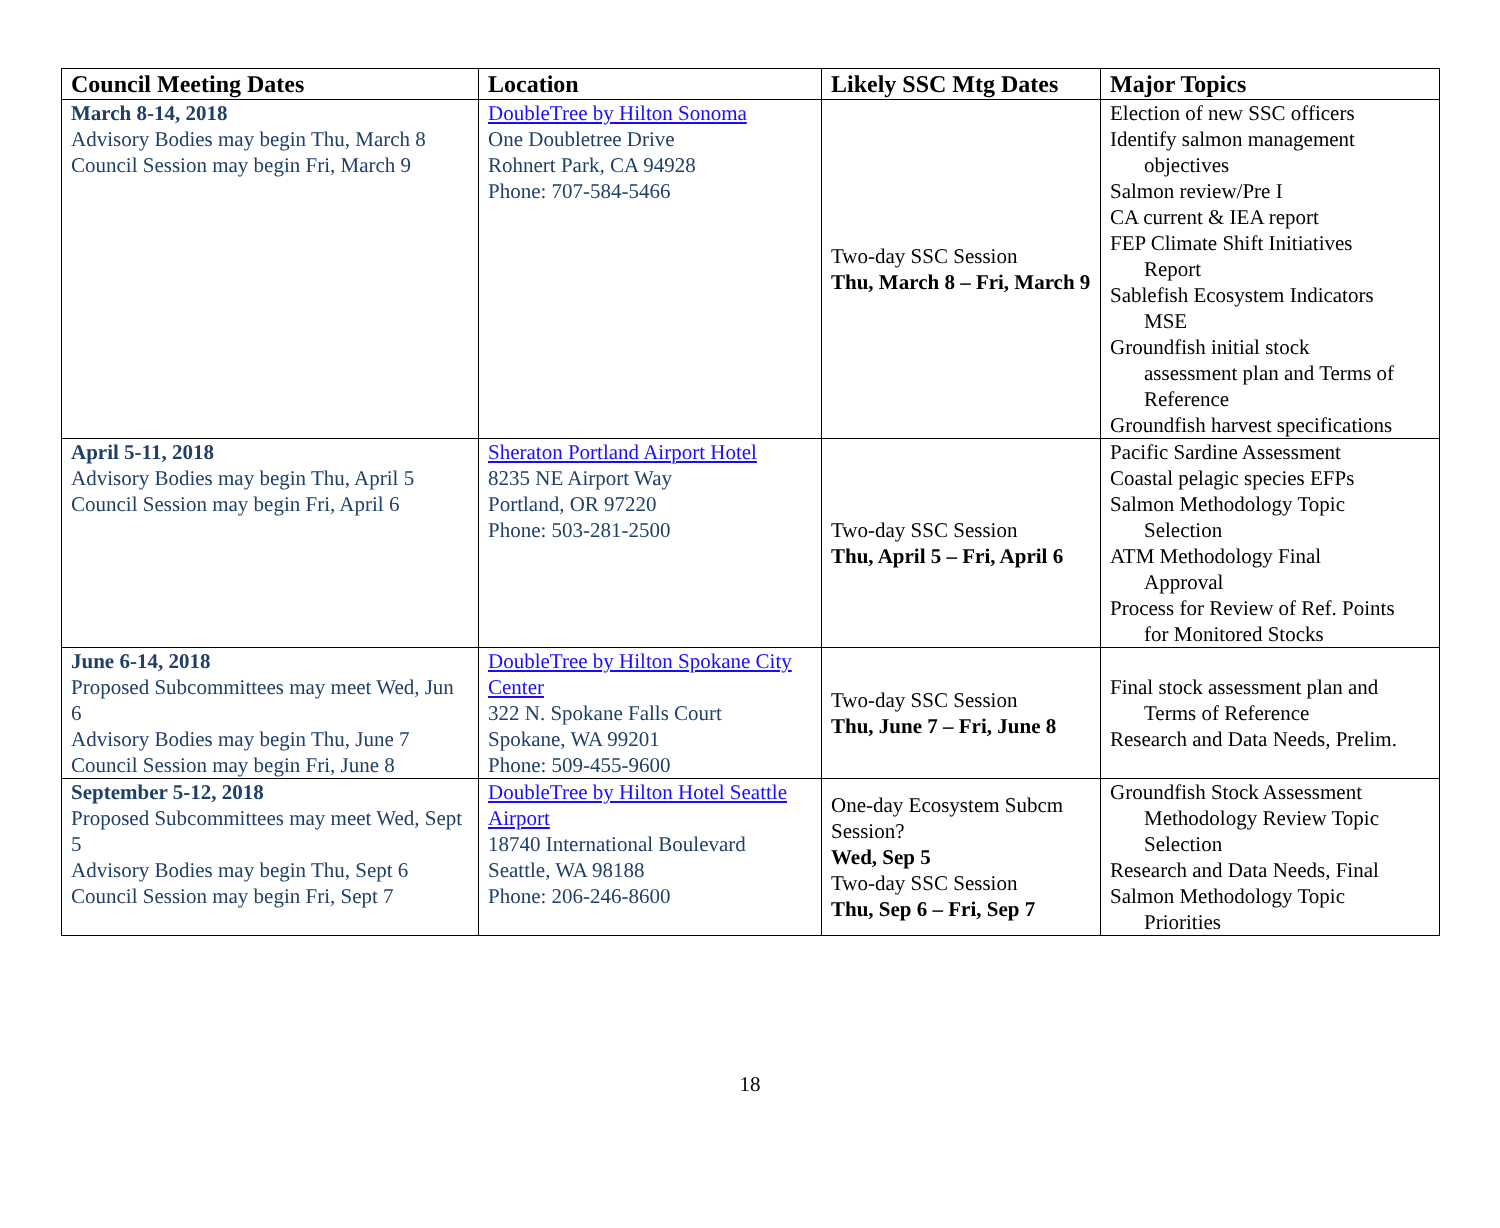| Council Meeting Dates | Location | Likely SSC Mtg Dates | Major Topics |
| --- | --- | --- | --- |
| March 8-14, 2018 Advisory Bodies may begin Thu, March 8 Council Session may begin Fri, March 9 | DoubleTree by Hilton Sonoma One Doubletree Drive Rohnert Park, CA 94928 Phone: 707-584-5466 | Two-day SSC Session Thu, March 8 – Fri, March 9 | Election of new SSC officers Identify salmon management objectives Salmon review/Pre I CA current & IEA report FEP Climate Shift Initiatives Report Sablefish Ecosystem Indicators MSE Groundfish initial stock assessment plan and Terms of Reference Groundfish harvest specifications |
| April 5-11, 2018 Advisory Bodies may begin Thu, April 5 Council Session may begin Fri, April 6 | Sheraton Portland Airport Hotel 8235 NE Airport Way Portland, OR 97220 Phone: 503-281-2500 | Two-day SSC Session Thu, April 5 – Fri, April 6 | Pacific Sardine Assessment Coastal pelagic species EFPs Salmon Methodology Topic Selection ATM Methodology Final Approval Process for Review of Ref. Points for Monitored Stocks |
| June 6-14, 2018 Proposed Subcommittees may meet Wed, Jun 6 Advisory Bodies may begin Thu, June 7 Council Session may begin Fri, June 8 | DoubleTree by Hilton Spokane City Center 322 N. Spokane Falls Court Spokane, WA 99201 Phone: 509-455-9600 | Two-day SSC Session Thu, June 7 – Fri, June 8 | Final stock assessment plan and Terms of Reference Research and Data Needs, Prelim. |
| September 5-12, 2018 Proposed Subcommittees may meet Wed, Sept 5 Advisory Bodies may begin Thu, Sept 6 Council Session may begin Fri, Sept 7 | DoubleTree by Hilton Hotel Seattle Airport 18740 International Boulevard Seattle, WA 98188 Phone: 206-246-8600 | One-day Ecosystem Subcm Session? Wed, Sep 5 Two-day SSC Session Thu, Sep 6 – Fri, Sep 7 | Groundfish Stock Assessment Methodology Review Topic Selection Research and Data Needs, Final Salmon Methodology Topic Priorities |
18